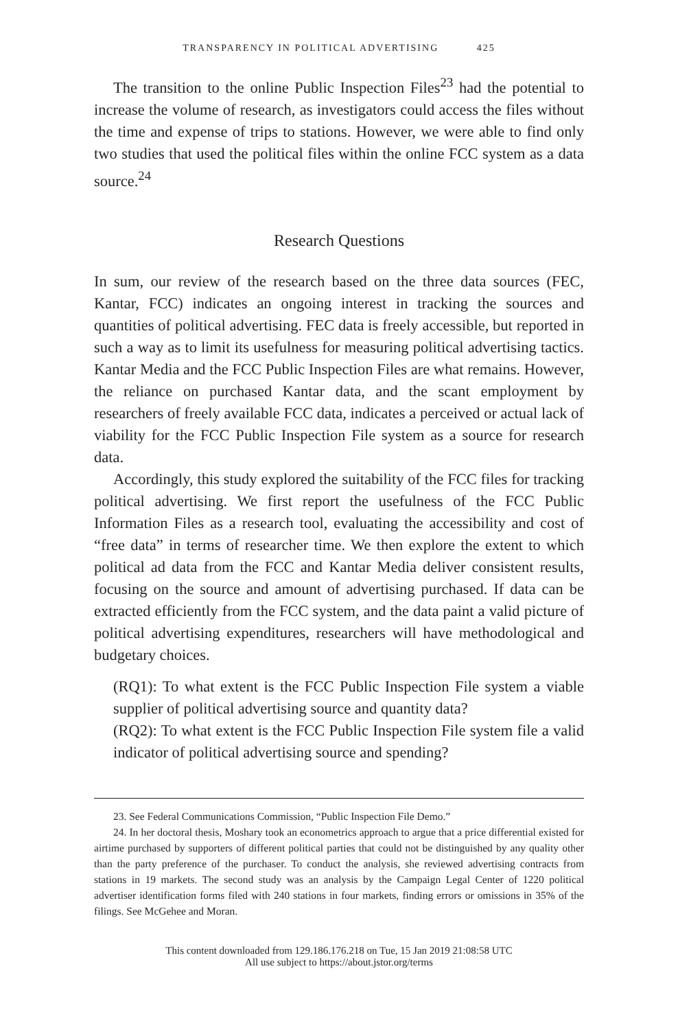TRANSPARENCY IN POLITICAL ADVERTISING 425
The transition to the online Public Inspection Files<sup>23</sup> had the potential to increase the volume of research, as investigators could access the files without the time and expense of trips to stations. However, we were able to find only two studies that used the political files within the online FCC system as a data source.<sup>24</sup>
Research Questions
In sum, our review of the research based on the three data sources (FEC, Kantar, FCC) indicates an ongoing interest in tracking the sources and quantities of political advertising. FEC data is freely accessible, but reported in such a way as to limit its usefulness for measuring political advertising tactics. Kantar Media and the FCC Public Inspection Files are what remains. However, the reliance on purchased Kantar data, and the scant employment by researchers of freely available FCC data, indicates a perceived or actual lack of viability for the FCC Public Inspection File system as a source for research data.
Accordingly, this study explored the suitability of the FCC files for tracking political advertising. We first report the usefulness of the FCC Public Information Files as a research tool, evaluating the accessibility and cost of “free data” in terms of researcher time. We then explore the extent to which political ad data from the FCC and Kantar Media deliver consistent results, focusing on the source and amount of advertising purchased. If data can be extracted efficiently from the FCC system, and the data paint a valid picture of political advertising expenditures, researchers will have methodological and budgetary choices.
(RQ1): To what extent is the FCC Public Inspection File system a viable supplier of political advertising source and quantity data?
(RQ2): To what extent is the FCC Public Inspection File system file a valid indicator of political advertising source and spending?
23. See Federal Communications Commission, “Public Inspection File Demo.”
24. In her doctoral thesis, Moshary took an econometrics approach to argue that a price differential existed for airtime purchased by supporters of different political parties that could not be distinguished by any quality other than the party preference of the purchaser. To conduct the analysis, she reviewed advertising contracts from stations in 19 markets. The second study was an analysis by the Campaign Legal Center of 1220 political advertiser identification forms filed with 240 stations in four markets, finding errors or omissions in 35% of the filings. See McGehee and Moran.
This content downloaded from 129.186.176.218 on Tue, 15 Jan 2019 21:08:58 UTC
All use subject to https://about.jstor.org/terms